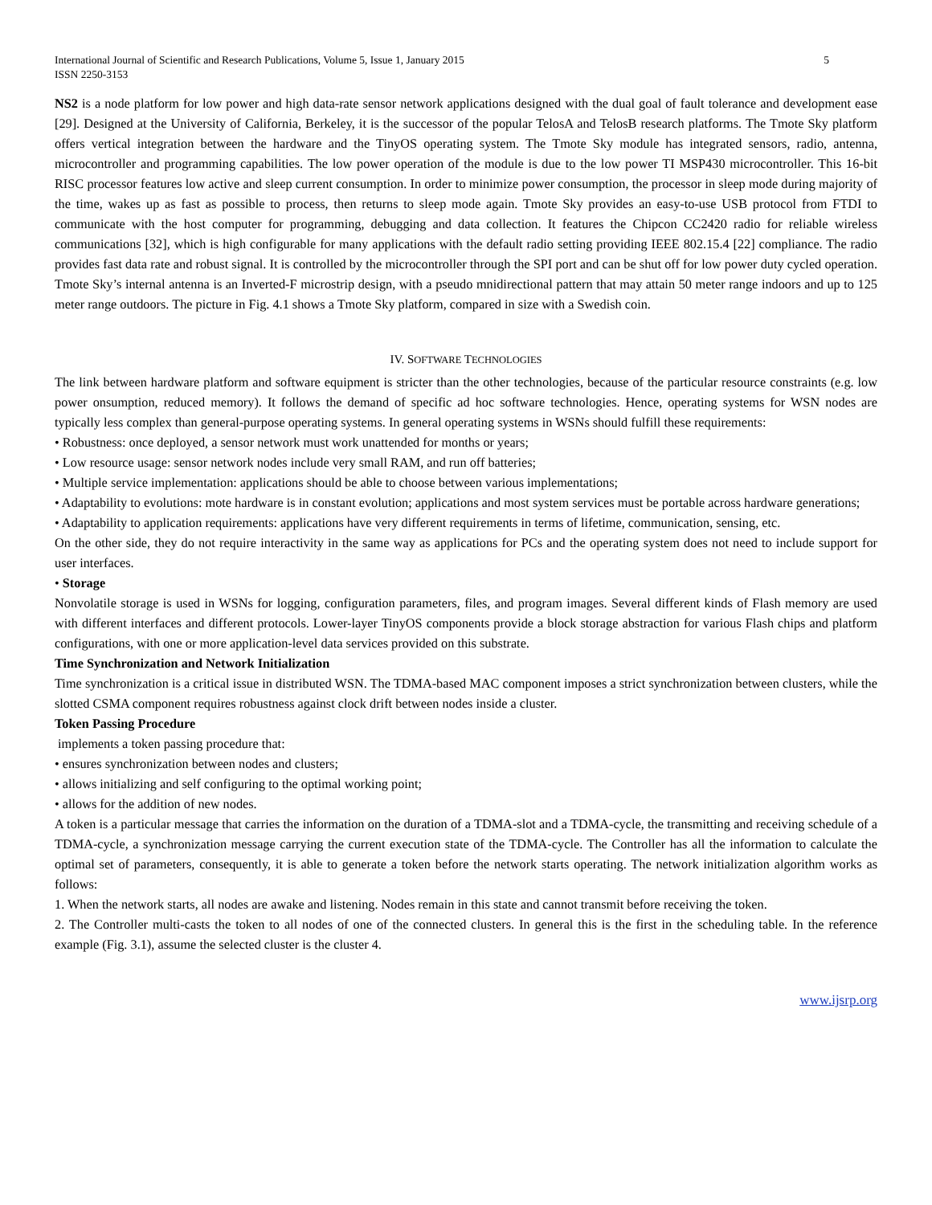International Journal of Scientific and Research Publications, Volume 5, Issue 1, January 2015
ISSN 2250-3153
5
NS2 is a node platform for low power and high data-rate sensor network applications designed with the dual goal of fault tolerance and development ease [29]. Designed at the University of California, Berkeley, it is the successor of the popular TelosA and TelosB research platforms. The Tmote Sky platform offers vertical integration between the hardware and the TinyOS operating system. The Tmote Sky module has integrated sensors, radio, antenna, microcontroller and programming capabilities. The low power operation of the module is due to the low power TI MSP430 microcontroller. This 16-bit RISC processor features low active and sleep current consumption. In order to minimize power consumption, the processor in sleep mode during majority of the time, wakes up as fast as possible to process, then returns to sleep mode again. Tmote Sky provides an easy-to-use USB protocol from FTDI to communicate with the host computer for programming, debugging and data collection. It features the Chipcon CC2420 radio for reliable wireless communications [32], which is high configurable for many applications with the default radio setting providing IEEE 802.15.4 [22] compliance. The radio provides fast data rate and robust signal. It is controlled by the microcontroller through the SPI port and can be shut off for low power duty cycled operation. Tmote Sky’s internal antenna is an Inverted-F microstrip design, with a pseudo mnidirectional pattern that may attain 50 meter range indoors and up to 125 meter range outdoors. The picture in Fig. 4.1 shows a Tmote Sky platform, compared in size with a Swedish coin.
IV. SOFTWARE TECHNOLOGIES
The link between hardware platform and software equipment is stricter than the other technologies, because of the particular resource constraints (e.g. low power onsumption, reduced memory). It follows the demand of specific ad hoc software technologies. Hence, operating systems for WSN nodes are typically less complex than general-purpose operating systems. In general operating systems in WSNs should fulfill these requirements:
• Robustness: once deployed, a sensor network must work unattended for months or years;
• Low resource usage: sensor network nodes include very small RAM, and run off batteries;
• Multiple service implementation: applications should be able to choose between various implementations;
• Adaptability to evolutions: mote hardware is in constant evolution; applications and most system services must be portable across hardware generations;
• Adaptability to application requirements: applications have very different requirements in terms of lifetime, communication, sensing, etc.
On the other side, they do not require interactivity in the same way as applications for PCs and the operating system does not need to include support for user interfaces.
• Storage
Nonvolatile storage is used in WSNs for logging, configuration parameters, files, and program images. Several different kinds of Flash memory are used with different interfaces and different protocols. Lower-layer TinyOS components provide a block storage abstraction for various Flash chips and platform configurations, with one or more application-level data services provided on this substrate.
Time Synchronization and Network Initialization
Time synchronization is a critical issue in distributed WSN. The TDMA-based MAC component imposes a strict synchronization between clusters, while the slotted CSMA component requires robustness against clock drift between nodes inside a cluster.
Token Passing Procedure
implements a token passing procedure that:
• ensures synchronization between nodes and clusters;
• allows initializing and self configuring to the optimal working point;
• allows for the addition of new nodes.
A token is a particular message that carries the information on the duration of a TDMA-slot and a TDMA-cycle, the transmitting and receiving schedule of a TDMA-cycle, a synchronization message carrying the current execution state of the TDMA-cycle. The Controller has all the information to calculate the optimal set of parameters, consequently, it is able to generate a token before the network starts operating. The network initialization algorithm works as follows:
1. When the network starts, all nodes are awake and listening. Nodes remain in this state and cannot transmit before receiving the token.
2. The Controller multi-casts the token to all nodes of one of the connected clusters. In general this is the first in the scheduling table. In the reference example (Fig. 3.1), assume the selected cluster is the cluster 4.
www.ijsrp.org